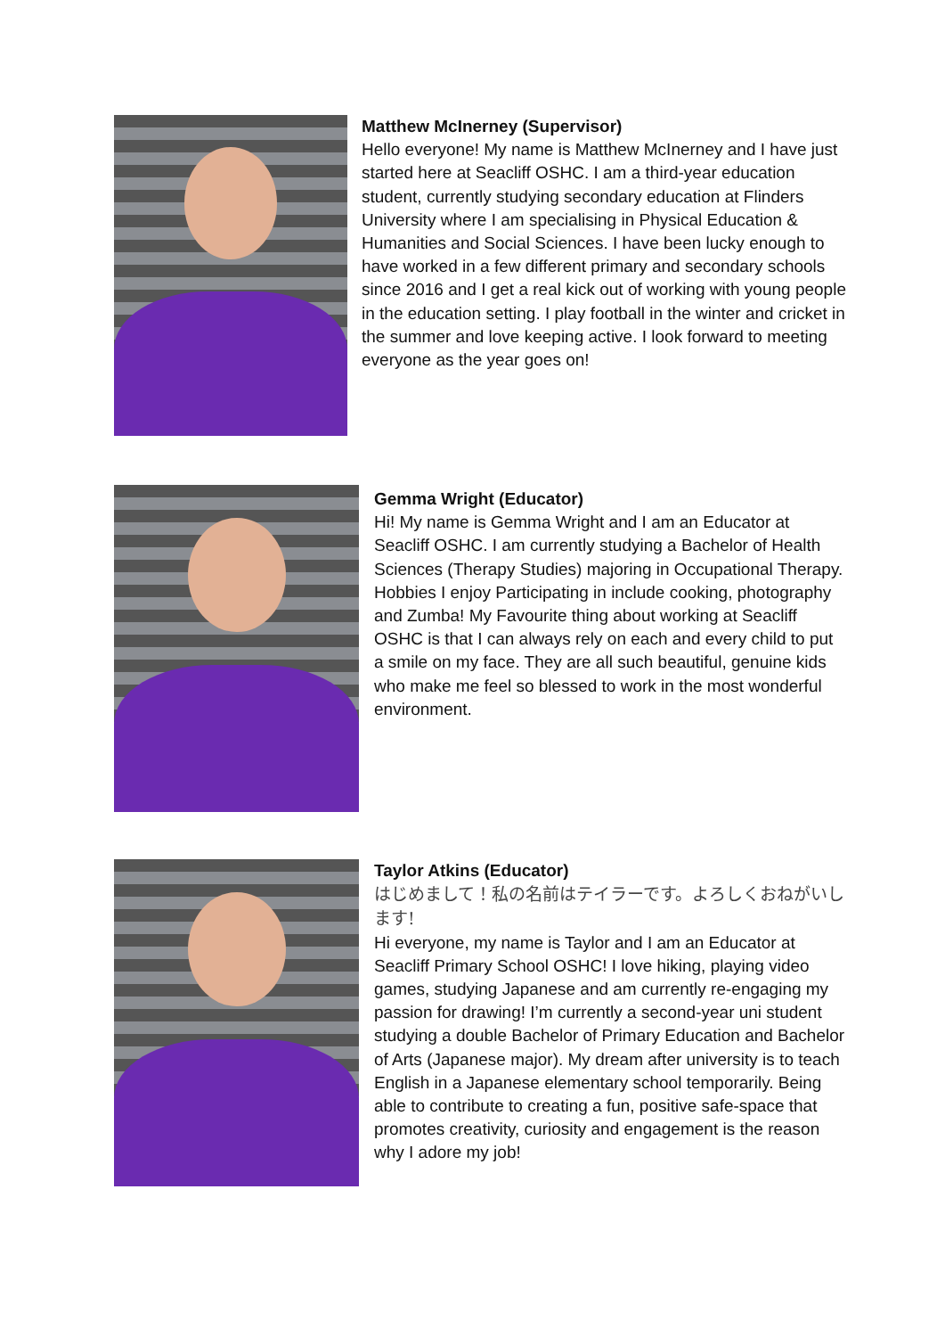Matthew McInerney (Supervisor)
Hello everyone! My name is Matthew McInerney and I have just started here at Seacliff OSHC. I am a third-year education student, currently studying secondary education at Flinders University where I am specialising in Physical Education & Humanities and Social Sciences. I have been lucky enough to have worked in a few different primary and secondary schools since 2016 and I get a real kick out of working with young people in the education setting. I play football in the winter and cricket in the summer and love keeping active. I look forward to meeting everyone as the year goes on!
Gemma Wright (Educator)
Hi! My name is Gemma Wright and I am an Educator at Seacliff OSHC. I am currently studying a Bachelor of Health Sciences (Therapy Studies) majoring in Occupational Therapy. Hobbies I enjoy Participating in include cooking, photography and Zumba! My Favourite thing about working at Seacliff OSHC is that I can always rely on each and every child to put a smile on my face. They are all such beautiful, genuine kids who make me feel so blessed to work in the most wonderful environment.
Taylor Atkins (Educator)
はじめまして！私の名前はテイラーです。よろしくおねがいします!
Hi everyone, my name is Taylor and I am an Educator at Seacliff Primary School OSHC! I love hiking, playing video games, studying Japanese and am currently re-engaging my passion for drawing! I’m currently a second-year uni student studying a double Bachelor of Primary Education and Bachelor of Arts (Japanese major). My dream after university is to teach English in a Japanese elementary school temporarily. Being able to contribute to creating a fun, positive safe-space that promotes creativity, curiosity and engagement is the reason why I adore my job!